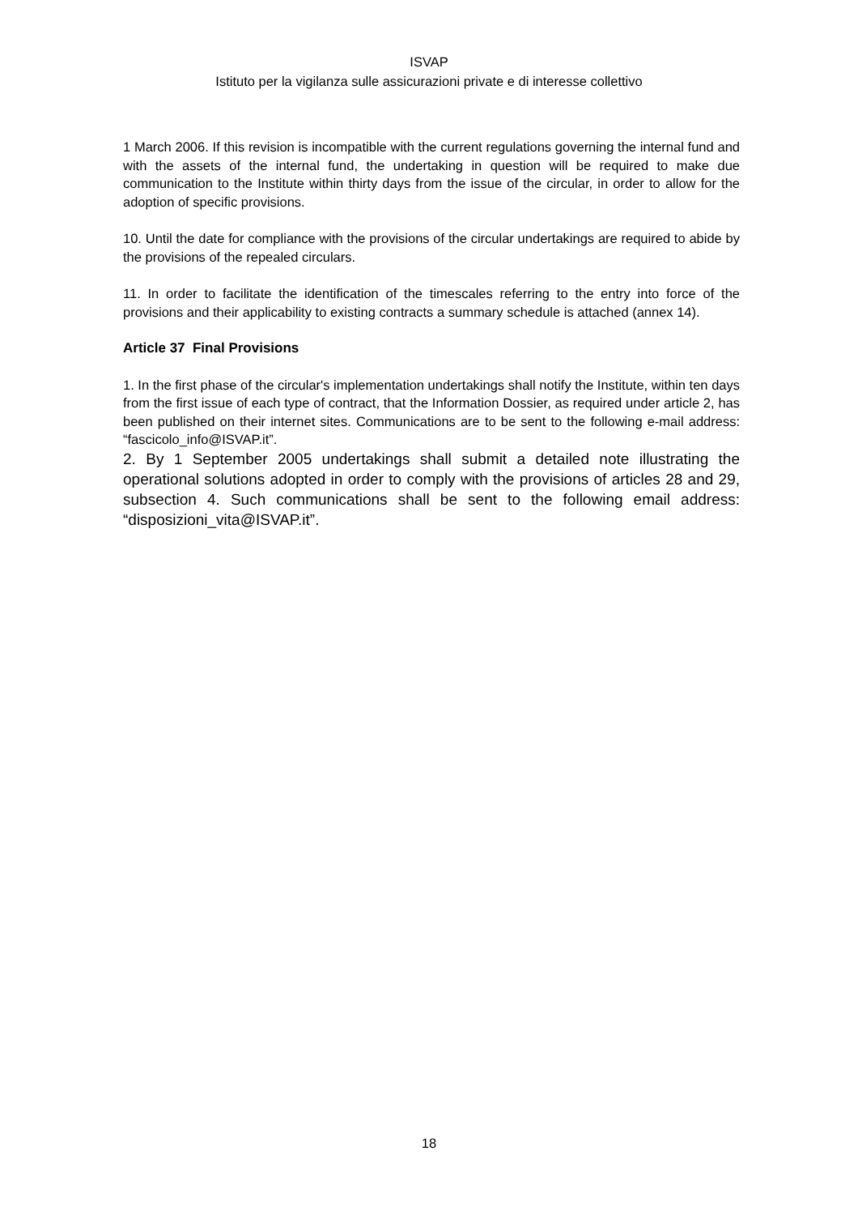ISVAP
Istituto per la vigilanza sulle assicurazioni private e di interesse collettivo
1 March 2006. If this revision is incompatible with the current regulations governing the internal fund and with the assets of the internal fund, the undertaking in question will be required to make due communication to the Institute within thirty days from the issue of the circular, in order to allow for the adoption of specific provisions.
10. Until the date for compliance with the provisions of the circular undertakings are required to abide by the provisions of the repealed circulars.
11. In order to facilitate the identification of the timescales referring to the entry into force of the provisions and their applicability to existing contracts a summary schedule is attached (annex 14).
Article 37 Final Provisions
1. In the first phase of the circular's implementation undertakings shall notify the Institute, within ten days from the first issue of each type of contract, that the Information Dossier, as required under article 2, has been published on their internet sites. Communications are to be sent to the following e-mail address: “fascicolo_info@ISVAP.it”.
2. By 1 September 2005 undertakings shall submit a detailed note illustrating the operational solutions adopted in order to comply with the provisions of articles 28 and 29, subsection 4. Such communications shall be sent to the following email address: “disposizioni_vita@ISVAP.it”.
18